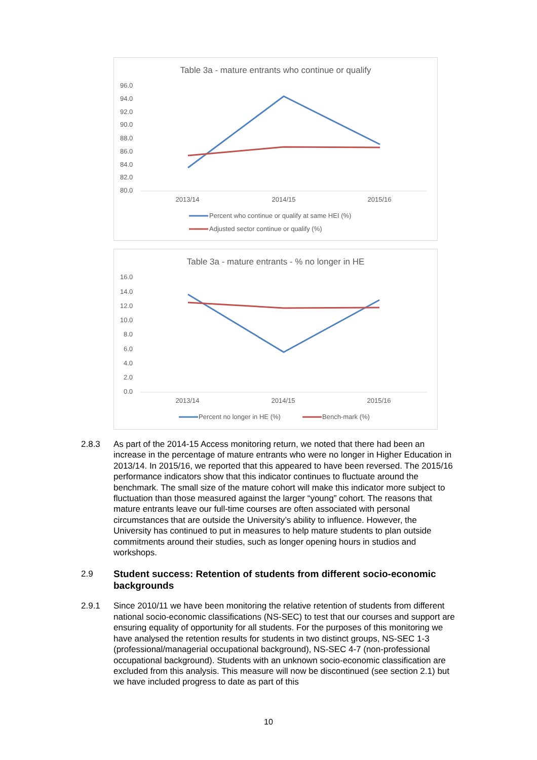Table 3a - mature entrants who continue or qualify
96.0
94.0
92.0
90.0
88.0
86.0
84.0
82.0
80.0
2013/14
2014/15
2015/16
Percent who continue or qualify at same HEI (%)
Adjusted sector continue or qualify (%)
Table 3a - mature entrants - % no longer in HE
16.0
14.0
12.0
10.0
8.0
6.0
4.0
2.0
0.0
2013/14
2014/15
2015/16
Percent no longer in HE (%)
Bench-mark (%)
2.8.3 As part of the 2014-15 Access monitoring return, we noted that there had been an increase in the percentage of mature entrants who were no longer in Higher Education in 2013/14. In 2015/16, we reported that this appeared to have been reversed. The 2015/16 performance indicators show that this indicator continues to fluctuate around the benchmark. The small size of the mature cohort will make this indicator more subject to fluctuation than those measured against the larger “young” cohort. The reasons that mature entrants leave our full-time courses are often associated with personal circumstances that are outside the University’s ability to influence. However, the University has continued to put in measures to help mature students to plan outside commitments around their studies, such as longer opening hours in studios and workshops.
2.9 Student success: Retention of students from different socio-economic backgrounds
2.9.1 Since 2010/11 we have been monitoring the relative retention of students from different national socio-economic classifications (NS-SEC) to test that our courses and support are ensuring equality of opportunity for all students. For the purposes of this monitoring we have analysed the retention results for students in two distinct groups, NS-SEC 1-3 (professional/managerial occupational background), NS-SEC 4-7 (non-professional occupational background). Students with an unknown socio-economic classification are excluded from this analysis. This measure will now be discontinued (see section 2.1) but we have included progress to date as part of this
10